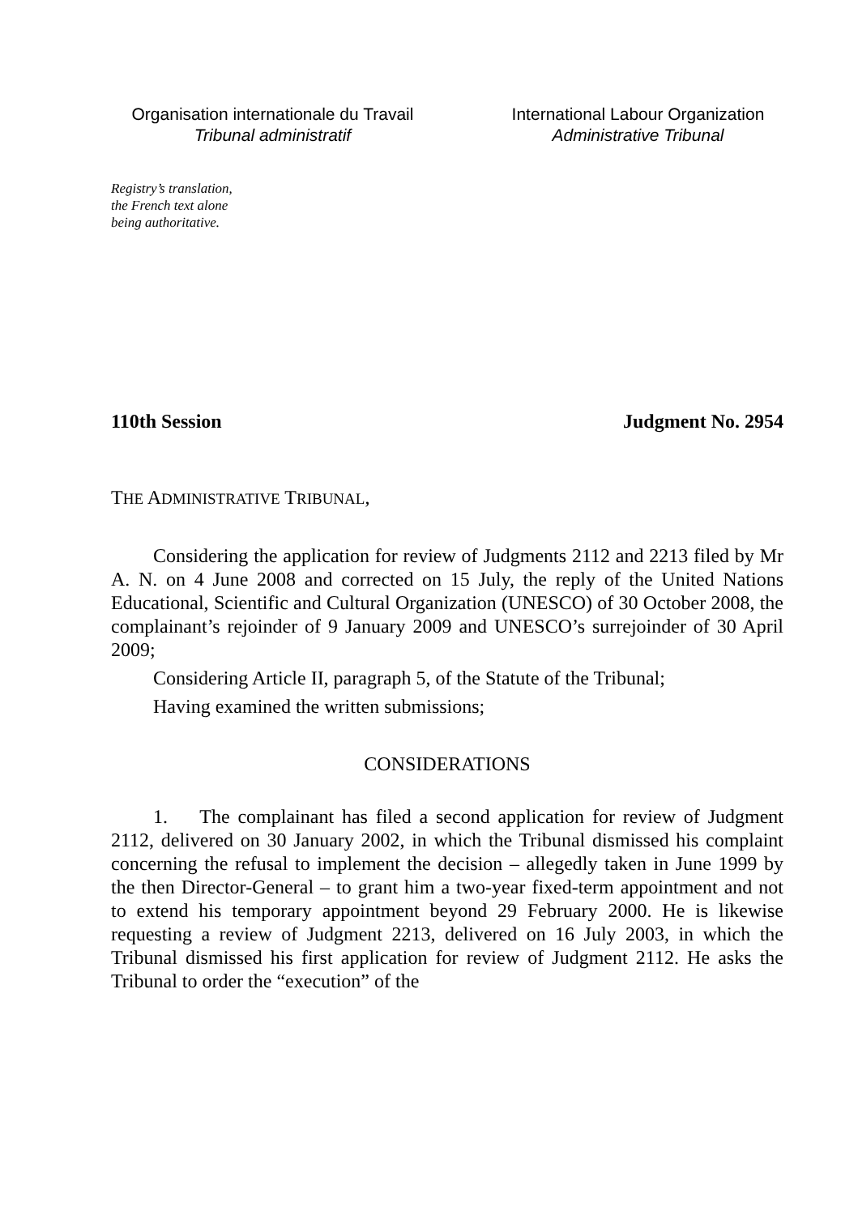Organisation internationale du Travail
Tribunal administratif
International Labour Organization
Administrative Tribunal
Registry’s translation,
the French text alone
being authoritative.
110th Session Judgment No. 2954
THE ADMINISTRATIVE TRIBUNAL,
Considering the application for review of Judgments 2112 and 2213 filed by Mr A. N. on 4 June 2008 and corrected on 15 July, the reply of the United Nations Educational, Scientific and Cultural Organization (UNESCO) of 30 October 2008, the complainant’s rejoinder of 9 January 2009 and UNESCO’s surrejoinder of 30 April 2009;
Considering Article II, paragraph 5, of the Statute of the Tribunal;
Having examined the written submissions;
CONSIDERATIONS
1. The complainant has filed a second application for review of Judgment 2112, delivered on 30 January 2002, in which the Tribunal dismissed his complaint concerning the refusal to implement the decision – allegedly taken in June 1999 by the then Director-General – to grant him a two-year fixed-term appointment and not to extend his temporary appointment beyond 29 February 2000. He is likewise requesting a review of Judgment 2213, delivered on 16 July 2003, in which the Tribunal dismissed his first application for review of Judgment 2112. He asks the Tribunal to order the “execution” of the